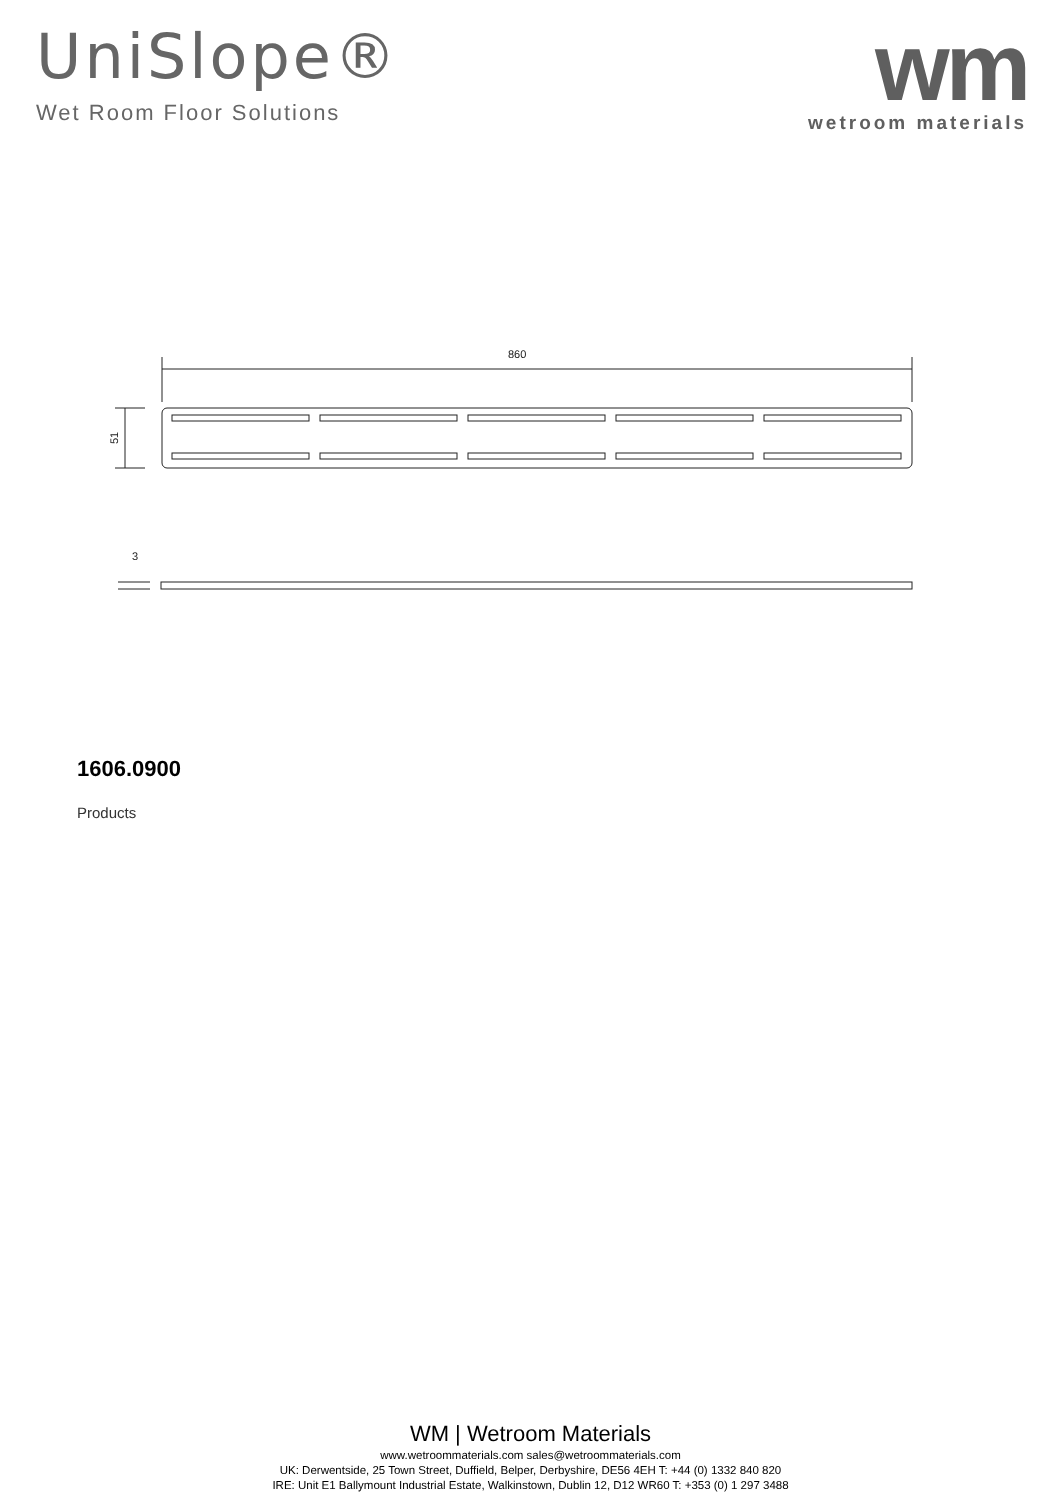UniSlope®
Wet Room Floor Solutions
wm
wetroom materials
860
51
3
1606.0900
Products
WM | Wetroom Materials
www.wetroommaterials.com sales@wetroommaterials.com
UK: Derwentside, 25 Town Street, Duffield, Belper, Derbyshire, DE56 4EH T: +44 (0) 1332 840 820
IRE: Unit E1 Ballymount Industrial Estate, Walkinstown, Dublin 12, D12 WR60 T: +353 (0) 1 297 3488